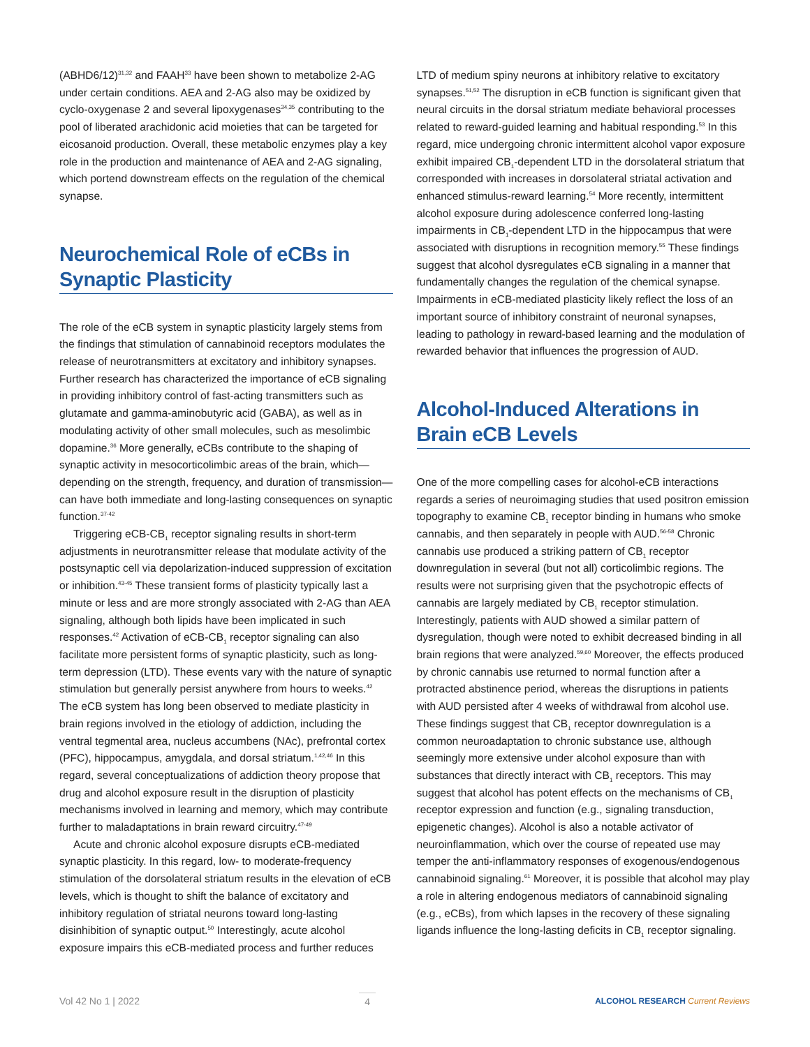(ABHD6/12)<sup>31,32</sup> and FAAH<sup>33</sup> have been shown to metabolize 2-AG under certain conditions. AEA and 2-AG also may be oxidized by cyclo-oxygenase 2 and several lipoxygenases<sup>34,35</sup> contributing to the pool of liberated arachidonic acid moieties that can be targeted for eicosanoid production. Overall, these metabolic enzymes play a key role in the production and maintenance of AEA and 2-AG signaling, which portend downstream effects on the regulation of the chemical synapse.
Neurochemical Role of eCBs in Synaptic Plasticity
The role of the eCB system in synaptic plasticity largely stems from the findings that stimulation of cannabinoid receptors modulates the release of neurotransmitters at excitatory and inhibitory synapses. Further research has characterized the importance of eCB signaling in providing inhibitory control of fast-acting transmitters such as glutamate and gamma-aminobutyric acid (GABA), as well as in modulating activity of other small molecules, such as mesolimbic dopamine.<sup>36</sup> More generally, eCBs contribute to the shaping of synaptic activity in mesocorticolimbic areas of the brain, which—depending on the strength, frequency, and duration of transmission—can have both immediate and long-lasting consequences on synaptic function.<sup>37-42</sup>
Triggering eCB-CB<sub>1</sub> receptor signaling results in short-term adjustments in neurotransmitter release that modulate activity of the postsynaptic cell via depolarization-induced suppression of excitation or inhibition.<sup>43-45</sup> These transient forms of plasticity typically last a minute or less and are more strongly associated with 2-AG than AEA signaling, although both lipids have been implicated in such responses.<sup>42</sup> Activation of eCB-CB<sub>1</sub> receptor signaling can also facilitate more persistent forms of synaptic plasticity, such as long-term depression (LTD). These events vary with the nature of synaptic stimulation but generally persist anywhere from hours to weeks.<sup>42</sup> The eCB system has long been observed to mediate plasticity in brain regions involved in the etiology of addiction, including the ventral tegmental area, nucleus accumbens (NAc), prefrontal cortex (PFC), hippocampus, amygdala, and dorsal striatum.<sup>1,42,46</sup> In this regard, several conceptualizations of addiction theory propose that drug and alcohol exposure result in the disruption of plasticity mechanisms involved in learning and memory, which may contribute further to maladaptations in brain reward circuitry.<sup>47-49</sup>
Acute and chronic alcohol exposure disrupts eCB-mediated synaptic plasticity. In this regard, low- to moderate-frequency stimulation of the dorsolateral striatum results in the elevation of eCB levels, which is thought to shift the balance of excitatory and inhibitory regulation of striatal neurons toward long-lasting disinhibition of synaptic output.<sup>50</sup> Interestingly, acute alcohol exposure impairs this eCB-mediated process and further reduces
LTD of medium spiny neurons at inhibitory relative to excitatory synapses.<sup>51,52</sup> The disruption in eCB function is significant given that neural circuits in the dorsal striatum mediate behavioral processes related to reward-guided learning and habitual responding.<sup>53</sup> In this regard, mice undergoing chronic intermittent alcohol vapor exposure exhibit impaired CB<sub>1</sub>-dependent LTD in the dorsolateral striatum that corresponded with increases in dorsolateral striatal activation and enhanced stimulus-reward learning.<sup>54</sup> More recently, intermittent alcohol exposure during adolescence conferred long-lasting impairments in CB<sub>1</sub>-dependent LTD in the hippocampus that were associated with disruptions in recognition memory.<sup>55</sup> These findings suggest that alcohol dysregulates eCB signaling in a manner that fundamentally changes the regulation of the chemical synapse. Impairments in eCB-mediated plasticity likely reflect the loss of an important source of inhibitory constraint of neuronal synapses, leading to pathology in reward-based learning and the modulation of rewarded behavior that influences the progression of AUD.
Alcohol-Induced Alterations in Brain eCB Levels
One of the more compelling cases for alcohol-eCB interactions regards a series of neuroimaging studies that used positron emission topography to examine CB<sub>1</sub> receptor binding in humans who smoke cannabis, and then separately in people with AUD.<sup>56-58</sup> Chronic cannabis use produced a striking pattern of CB<sub>1</sub> receptor downregulation in several (but not all) corticolimbic regions. The results were not surprising given that the psychotropic effects of cannabis are largely mediated by CB<sub>1</sub> receptor stimulation. Interestingly, patients with AUD showed a similar pattern of dysregulation, though were noted to exhibit decreased binding in all brain regions that were analyzed.<sup>59,60</sup> Moreover, the effects produced by chronic cannabis use returned to normal function after a protracted abstinence period, whereas the disruptions in patients with AUD persisted after 4 weeks of withdrawal from alcohol use. These findings suggest that CB<sub>1</sub> receptor downregulation is a common neuroadaptation to chronic substance use, although seemingly more extensive under alcohol exposure than with substances that directly interact with CB<sub>1</sub> receptors. This may suggest that alcohol has potent effects on the mechanisms of CB<sub>1</sub> receptor expression and function (e.g., signaling transduction, epigenetic changes). Alcohol is also a notable activator of neuroinflammation, which over the course of repeated use may temper the anti-inflammatory responses of exogenous/endogenous cannabinoid signaling.<sup>61</sup> Moreover, it is possible that alcohol may play a role in altering endogenous mediators of cannabinoid signaling (e.g., eCBs), from which lapses in the recovery of these signaling ligands influence the long-lasting deficits in CB<sub>1</sub> receptor signaling.
Vol 42 No 1 | 2022 4 ALCOHOL RESEARCH Current Reviews